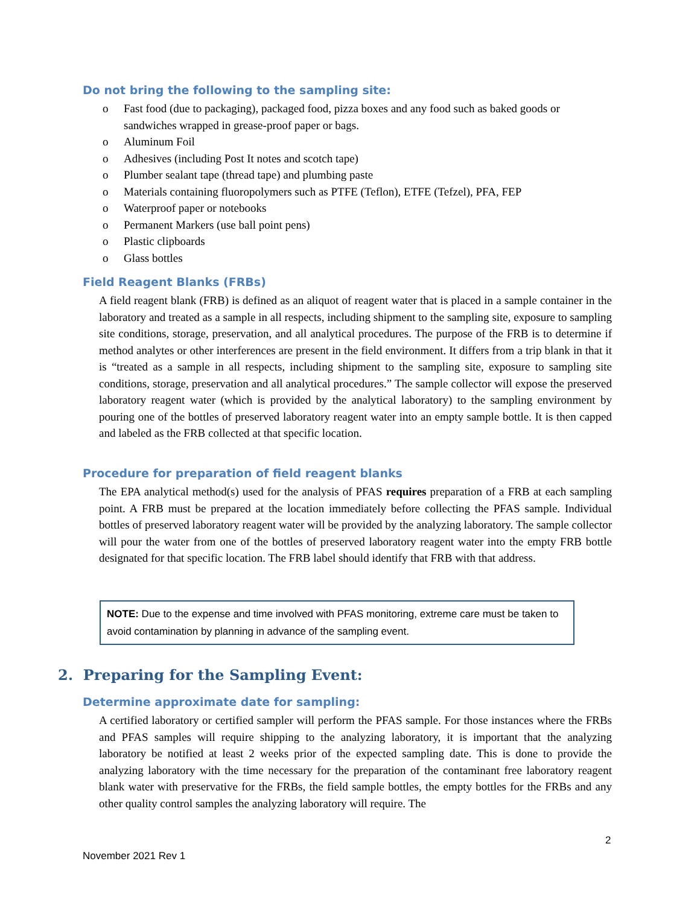Do not bring the following to the sampling site:
o Fast food (due to packaging), packaged food, pizza boxes and any food such as baked goods or sandwiches wrapped in grease-proof paper or bags.
o Aluminum Foil
o Adhesives (including Post It notes and scotch tape)
o Plumber sealant tape (thread tape) and plumbing paste
o Materials containing fluoropolymers such as PTFE (Teflon), ETFE (Tefzel), PFA, FEP
o Waterproof paper or notebooks
o Permanent Markers (use ball point pens)
o Plastic clipboards
o Glass bottles
Field Reagent Blanks (FRBs)
A field reagent blank (FRB) is defined as an aliquot of reagent water that is placed in a sample container in the laboratory and treated as a sample in all respects, including shipment to the sampling site, exposure to sampling site conditions, storage, preservation, and all analytical procedures. The purpose of the FRB is to determine if method analytes or other interferences are present in the field environment. It differs from a trip blank in that it is “treated as a sample in all respects, including shipment to the sampling site, exposure to sampling site conditions, storage, preservation and all analytical procedures.” The sample collector will expose the preserved laboratory reagent water (which is provided by the analytical laboratory) to the sampling environment by pouring one of the bottles of preserved laboratory reagent water into an empty sample bottle. It is then capped and labeled as the FRB collected at that specific location.
Procedure for preparation of field reagent blanks
The EPA analytical method(s) used for the analysis of PFAS requires preparation of a FRB at each sampling point. A FRB must be prepared at the location immediately before collecting the PFAS sample. Individual bottles of preserved laboratory reagent water will be provided by the analyzing laboratory. The sample collector will pour the water from one of the bottles of preserved laboratory reagent water into the empty FRB bottle designated for that specific location. The FRB label should identify that FRB with that address.
NOTE: Due to the expense and time involved with PFAS monitoring, extreme care must be taken to avoid contamination by planning in advance of the sampling event.
2. Preparing for the Sampling Event:
Determine approximate date for sampling:
A certified laboratory or certified sampler will perform the PFAS sample. For those instances where the FRBs and PFAS samples will require shipping to the analyzing laboratory, it is important that the analyzing laboratory be notified at least 2 weeks prior of the expected sampling date. This is done to provide the analyzing laboratory with the time necessary for the preparation of the contaminant free laboratory reagent blank water with preservative for the FRBs, the field sample bottles, the empty bottles for the FRBs and any other quality control samples the analyzing laboratory will require. The
2
November 2021 Rev 1